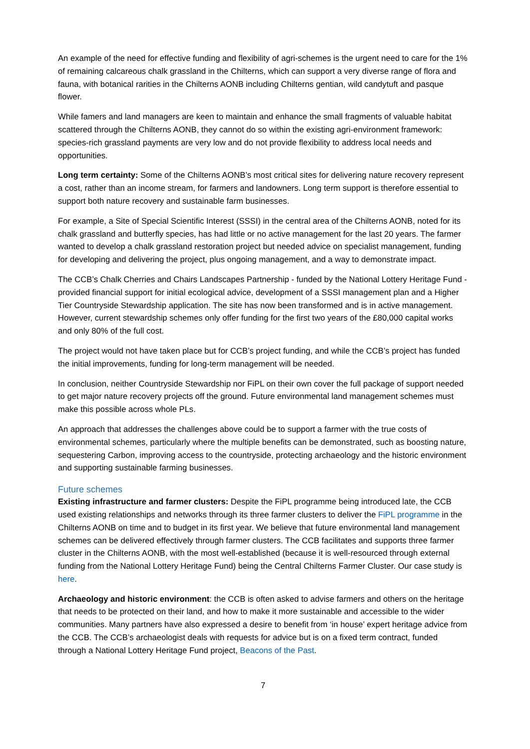An example of the need for effective funding and flexibility of agri-schemes is the urgent need to care for the 1% of remaining calcareous chalk grassland in the Chilterns, which can support a very diverse range of flora and fauna, with botanical rarities in the Chilterns AONB including Chilterns gentian, wild candytuft and pasque flower.
While famers and land managers are keen to maintain and enhance the small fragments of valuable habitat scattered through the Chilterns AONB, they cannot do so within the existing agri-environment framework: species-rich grassland payments are very low and do not provide flexibility to address local needs and opportunities.
Long term certainty: Some of the Chilterns AONB’s most critical sites for delivering nature recovery represent a cost, rather than an income stream, for farmers and landowners. Long term support is therefore essential to support both nature recovery and sustainable farm businesses.
For example, a Site of Special Scientific Interest (SSSI) in the central area of the Chilterns AONB, noted for its chalk grassland and butterfly species, has had little or no active management for the last 20 years. The farmer wanted to develop a chalk grassland restoration project but needed advice on specialist management, funding for developing and delivering the project, plus ongoing management, and a way to demonstrate impact.
The CCB’s Chalk Cherries and Chairs Landscapes Partnership - funded by the National Lottery Heritage Fund - provided financial support for initial ecological advice, development of a SSSI management plan and a Higher Tier Countryside Stewardship application. The site has now been transformed and is in active management. However, current stewardship schemes only offer funding for the first two years of the £80,000 capital works and only 80% of the full cost.
The project would not have taken place but for CCB’s project funding, and while the CCB’s project has funded the initial improvements, funding for long-term management will be needed.
In conclusion, neither Countryside Stewardship nor FiPL on their own cover the full package of support needed to get major nature recovery projects off the ground. Future environmental land management schemes must make this possible across whole PLs.
An approach that addresses the challenges above could be to support a farmer with the true costs of environmental schemes, particularly where the multiple benefits can be demonstrated, such as boosting nature, sequestering Carbon, improving access to the countryside, protecting archaeology and the historic environment and supporting sustainable farming businesses.
Future schemes
Existing infrastructure and farmer clusters: Despite the FiPL programme being introduced late, the CCB used existing relationships and networks through its three farmer clusters to deliver the FiPL programme in the Chilterns AONB on time and to budget in its first year. We believe that future environmental land management schemes can be delivered effectively through farmer clusters. The CCB facilitates and supports three farmer cluster in the Chilterns AONB, with the most well-established (because it is well-resourced through external funding from the National Lottery Heritage Fund) being the Central Chilterns Farmer Cluster. Our case study is here.
Archaeology and historic environment: the CCB is often asked to advise farmers and others on the heritage that needs to be protected on their land, and how to make it more sustainable and accessible to the wider communities. Many partners have also expressed a desire to benefit from ‘in house’ expert heritage advice from the CCB. The CCB’s archaeologist deals with requests for advice but is on a fixed term contract, funded through a National Lottery Heritage Fund project, Beacons of the Past.
7